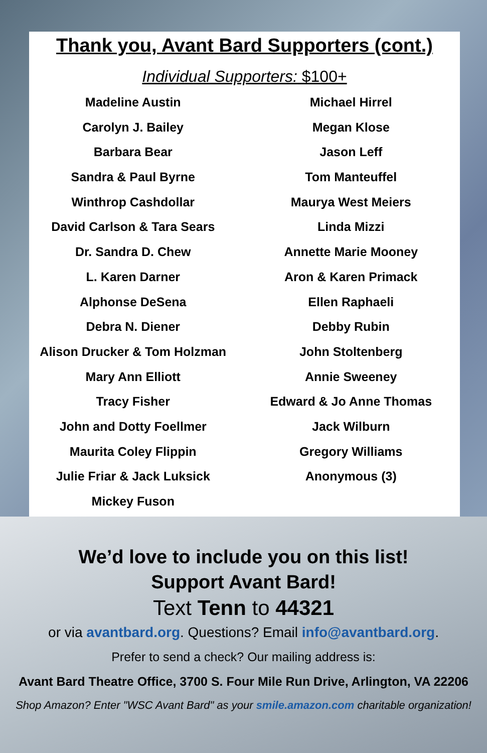Thank you, Avant Bard Supporters (cont.)
Individual Supporters: $100+
Madeline Austin
Carolyn J. Bailey
Barbara Bear
Sandra & Paul Byrne
Winthrop Cashdollar
David Carlson & Tara Sears
Dr. Sandra D. Chew
L. Karen Darner
Alphonse DeSena
Debra N. Diener
Alison Drucker & Tom Holzman
Mary Ann Elliott
Tracy Fisher
John and Dotty Foellmer
Maurita Coley Flippin
Julie Friar & Jack Luksick
Mickey Fuson
Michael Hirrel
Megan Klose
Jason Leff
Tom Manteuffel
Maurya West Meiers
Linda Mizzi
Annette Marie Mooney
Aron & Karen Primack
Ellen Raphaeli
Debby Rubin
John Stoltenberg
Annie Sweeney
Edward & Jo Anne Thomas
Jack Wilburn
Gregory Williams
Anonymous (3)
We’d love to include you on this list!
Support Avant Bard!
Text Tenn to 44321
or via avantbard.org. Questions? Email info@avantbard.org.
Prefer to send a check? Our mailing address is:
Avant Bard Theatre Office, 3700 S. Four Mile Run Drive, Arlington, VA 22206
Shop Amazon? Enter "WSC Avant Bard" as your smile.amazon.com charitable organization!